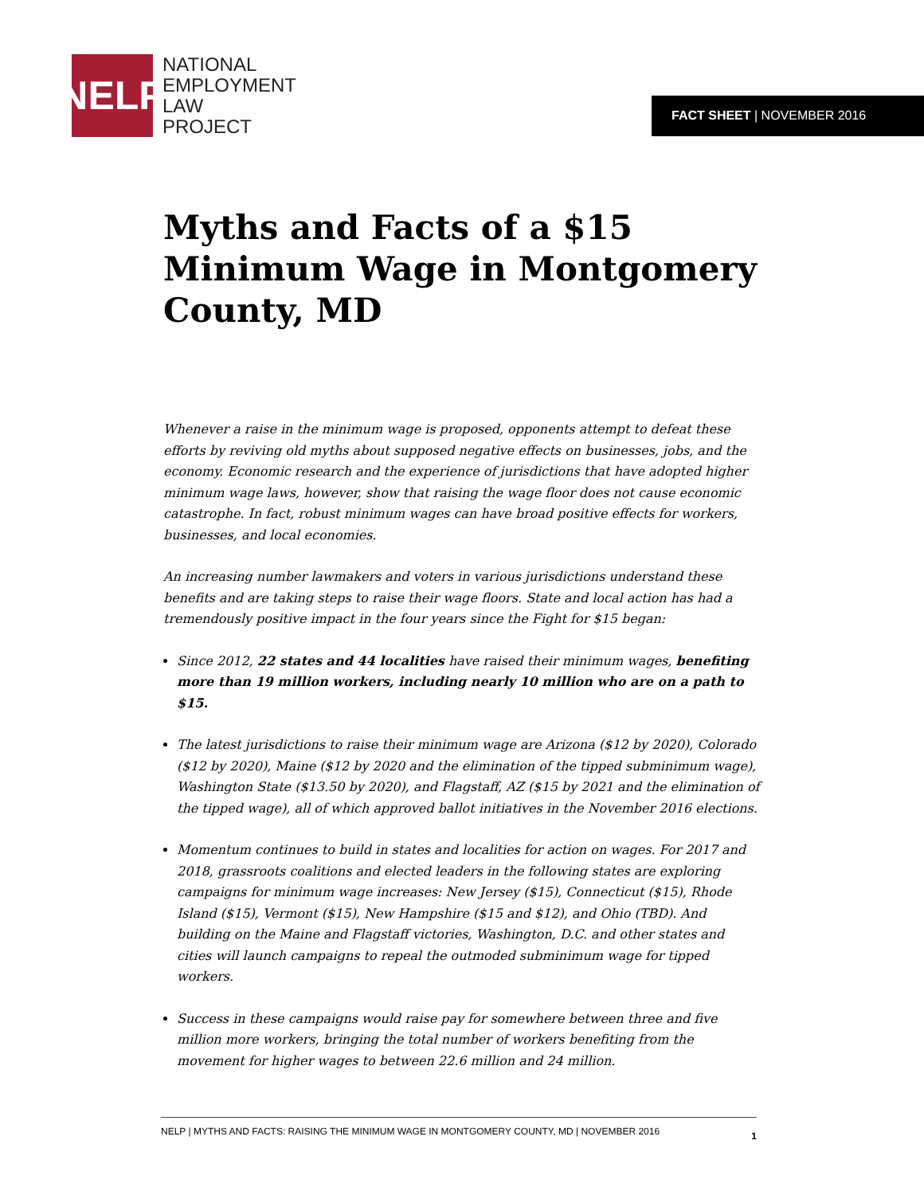NELP
NATIONAL
EMPLOYMENT
LAW
PROJECT
FACT SHEET | NOVEMBER 2016
Myths and Facts of a $15 Minimum Wage in Montgomery County, MD
Whenever a raise in the minimum wage is proposed, opponents attempt to defeat these efforts by reviving old myths about supposed negative effects on businesses, jobs, and the economy. Economic research and the experience of jurisdictions that have adopted higher minimum wage laws, however, show that raising the wage floor does not cause economic catastrophe. In fact, robust minimum wages can have broad positive effects for workers, businesses, and local economies.
An increasing number lawmakers and voters in various jurisdictions understand these benefits and are taking steps to raise their wage floors. State and local action has had a tremendously positive impact in the four years since the Fight for $15 began:
Since 2012, 22 states and 44 localities have raised their minimum wages, benefiting more than 19 million workers, including nearly 10 million who are on a path to $15.
The latest jurisdictions to raise their minimum wage are Arizona ($12 by 2020), Colorado ($12 by 2020), Maine ($12 by 2020 and the elimination of the tipped subminimum wage), Washington State ($13.50 by 2020), and Flagstaff, AZ ($15 by 2021 and the elimination of the tipped wage), all of which approved ballot initiatives in the November 2016 elections.
Momentum continues to build in states and localities for action on wages. For 2017 and 2018, grassroots coalitions and elected leaders in the following states are exploring campaigns for minimum wage increases: New Jersey ($15), Connecticut ($15), Rhode Island ($15), Vermont ($15), New Hampshire ($15 and $12), and Ohio (TBD). And building on the Maine and Flagstaff victories, Washington, D.C. and other states and cities will launch campaigns to repeal the outmoded subminimum wage for tipped workers.
Success in these campaigns would raise pay for somewhere between three and five million more workers, bringing the total number of workers benefiting from the movement for higher wages to between 22.6 million and 24 million.
NELP | MYTHS AND FACTS: RAISING THE MINIMUM WAGE IN MONTGOMERY COUNTY, MD | NOVEMBER 2016 1